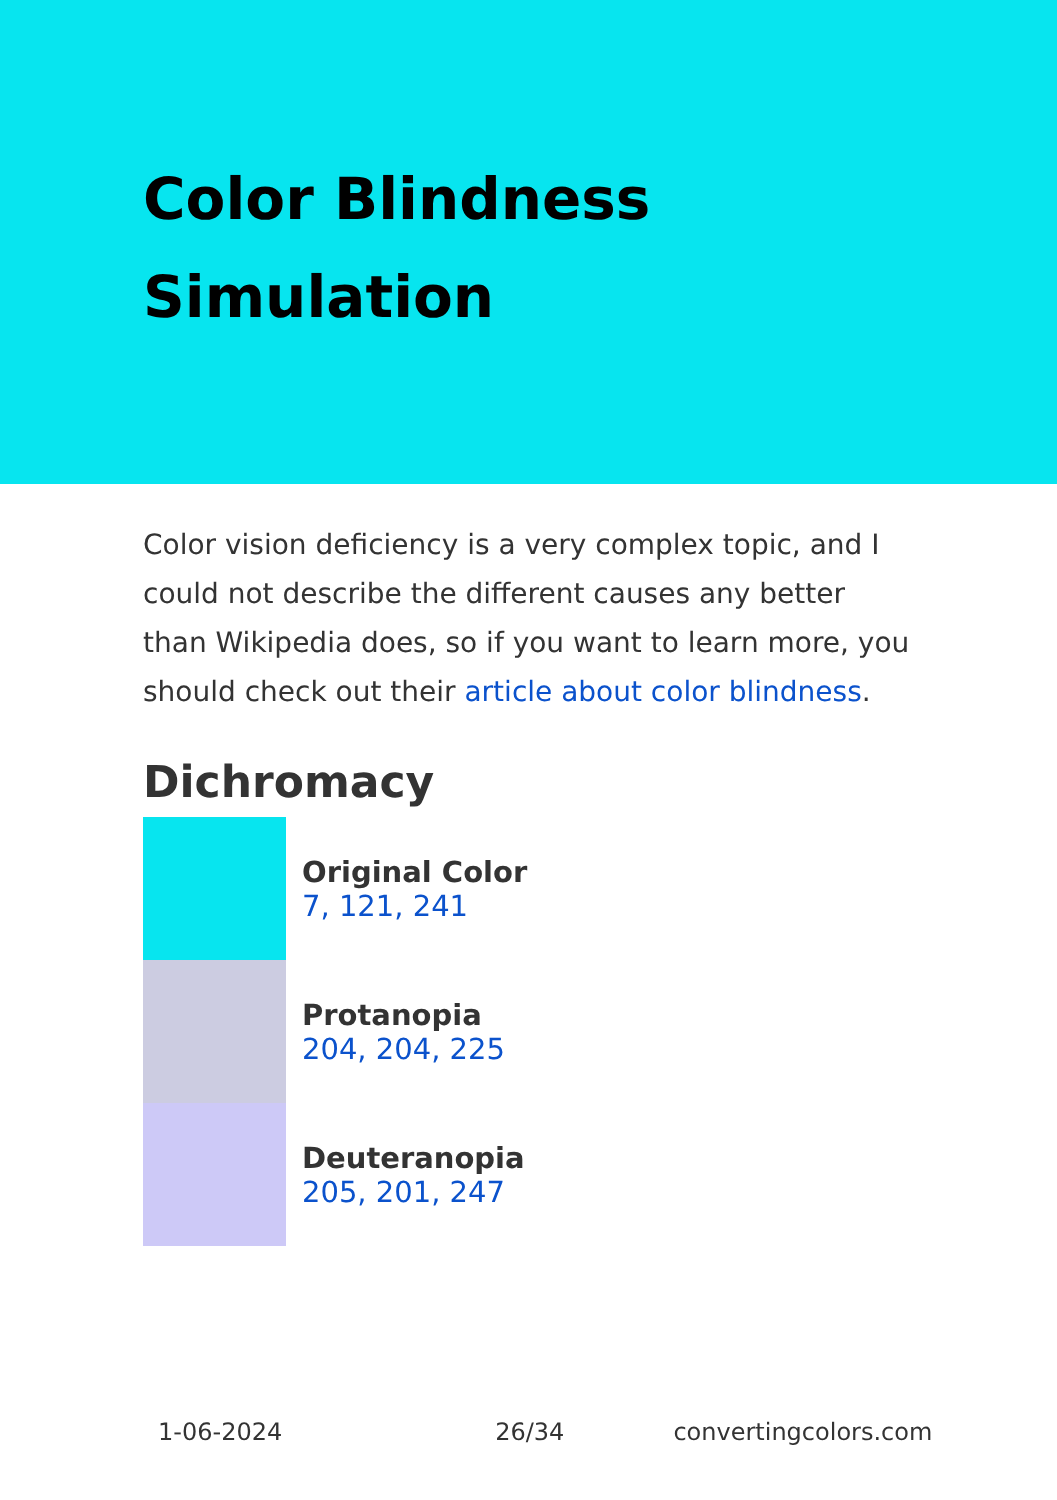Color Blindness
Simulation
Color vision deficiency is a very complex topic, and I could not describe the different causes any better than Wikipedia does, so if you want to learn more, you should check out their article about color blindness.
Dichromacy
Original Color
7, 121, 241
Protanopia
204, 204, 225
Deuteranopia
205, 201, 247
1-06-2024 26/34 convertingcolors.com